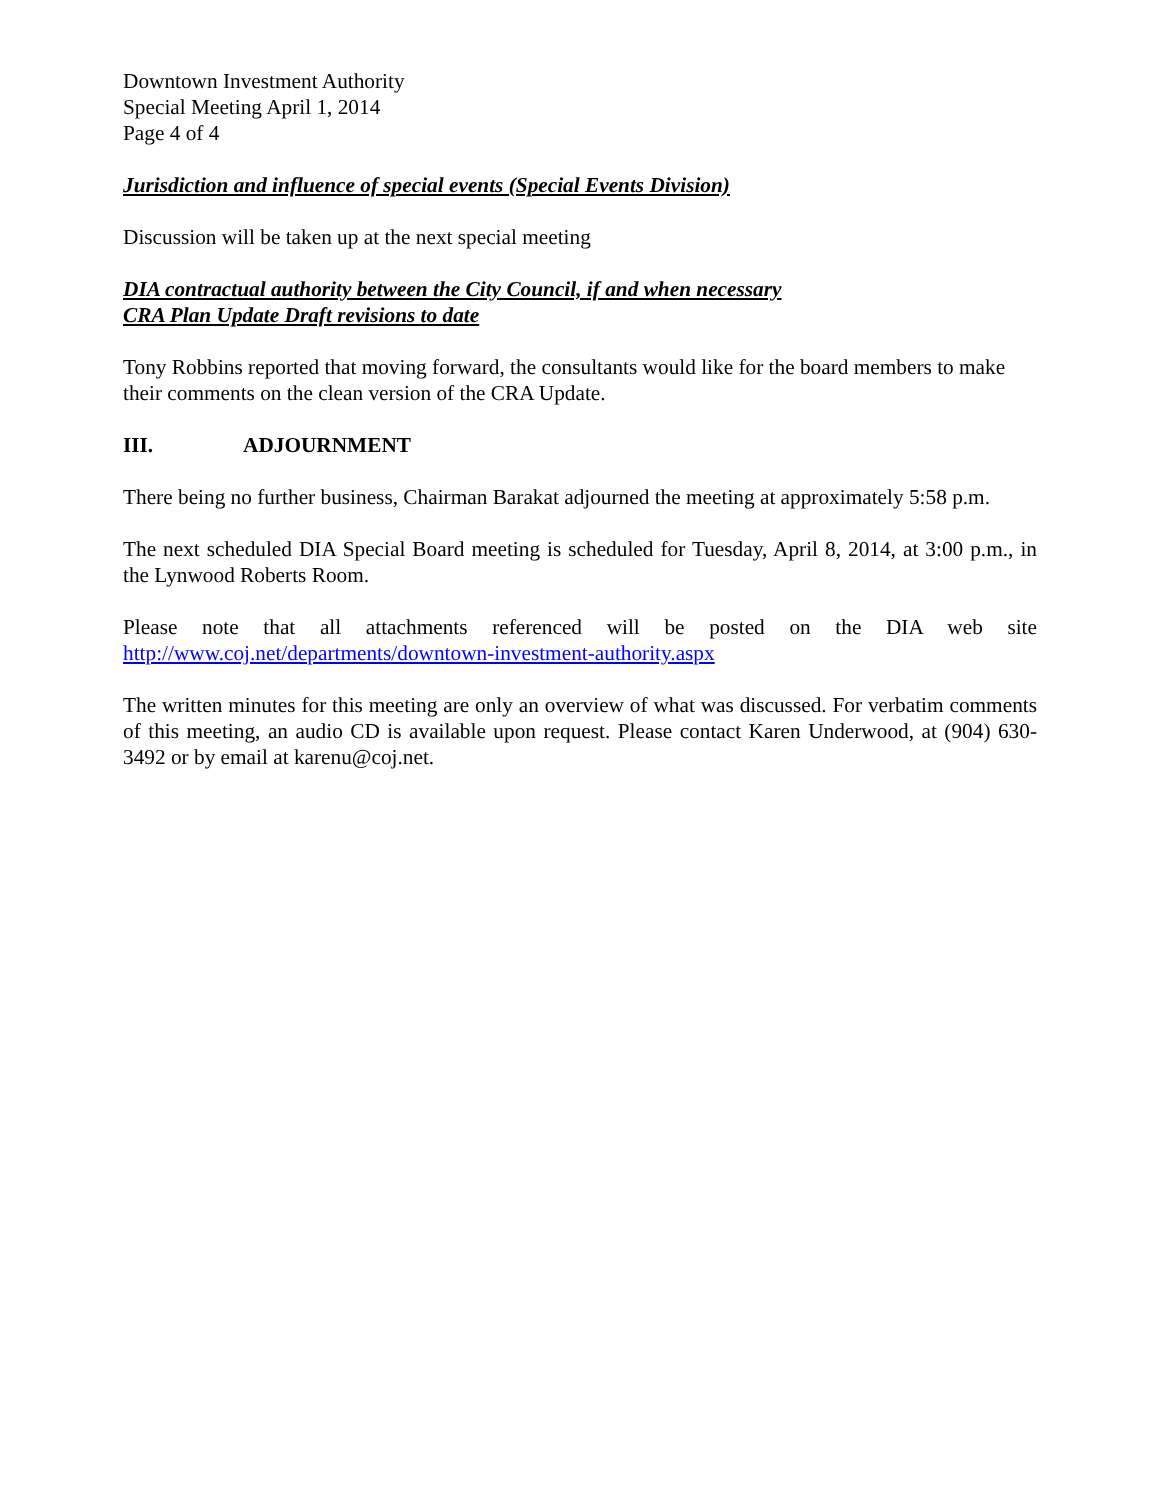Downtown Investment Authority
Special Meeting April 1, 2014
Page 4 of 4
Jurisdiction and influence of special events (Special Events Division)
Discussion will be taken up at the next special meeting
DIA contractual authority between the City Council, if and when necessary
CRA Plan Update Draft revisions to date
Tony Robbins reported that moving forward, the consultants would like for the board members to make their comments on the clean version of the CRA Update.
III. ADJOURNMENT
There being no further business, Chairman Barakat adjourned the meeting at approximately 5:58 p.m.
The next scheduled DIA Special Board meeting is scheduled for Tuesday, April 8, 2014, at 3:00 p.m., in the Lynwood Roberts Room.
Please note that all attachments referenced will be posted on the DIA web site
http://www.coj.net/departments/downtown-investment-authority.aspx
The written minutes for this meeting are only an overview of what was discussed. For verbatim comments of this meeting, an audio CD is available upon request. Please contact Karen Underwood, at (904) 630-3492 or by email at karenu@coj.net.